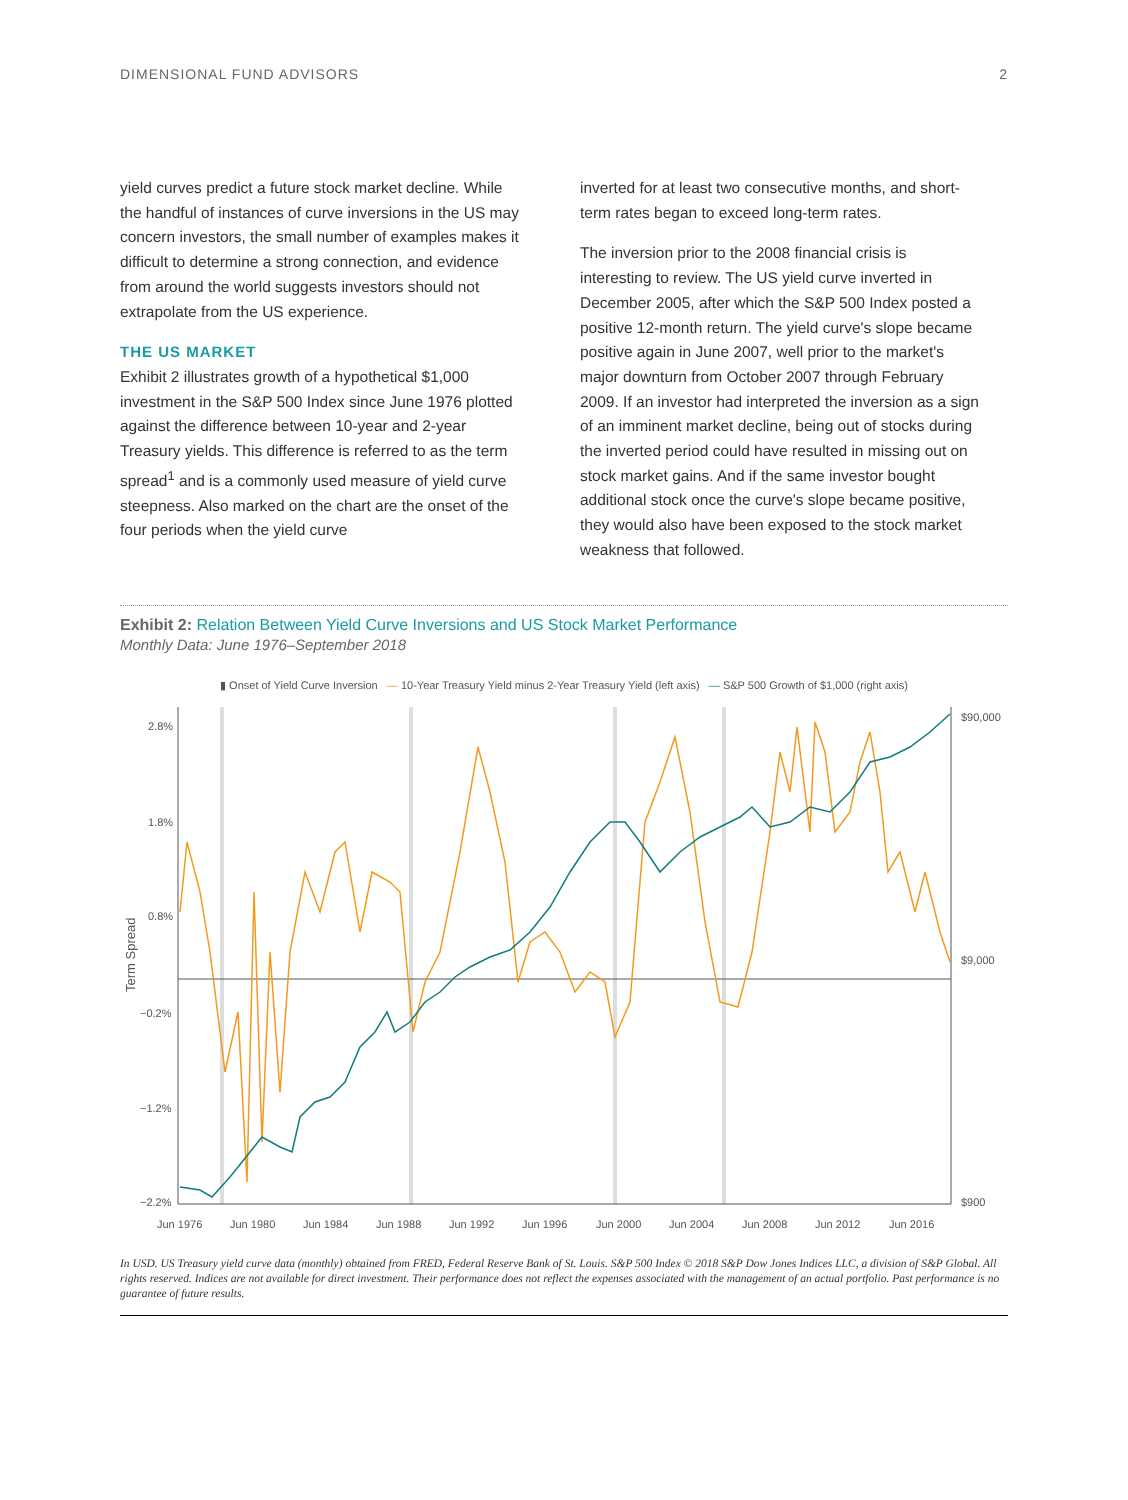DIMENSIONAL FUND ADVISORS 2
yield curves predict a future stock market decline. While the handful of instances of curve inversions in the US may concern investors, the small number of examples makes it difficult to determine a strong connection, and evidence from around the world suggests investors should not extrapolate from the US experience.
THE US MARKET
Exhibit 2 illustrates growth of a hypothetical $1,000 investment in the S&P 500 Index since June 1976 plotted against the difference between 10-year and 2-year Treasury yields. This difference is referred to as the term spread<sup>1</sup> and is a commonly used measure of yield curve steepness. Also marked on the chart are the onset of the four periods when the yield curve
inverted for at least two consecutive months, and short-term rates began to exceed long-term rates.
The inversion prior to the 2008 financial crisis is interesting to review. The US yield curve inverted in December 2005, after which the S&P 500 Index posted a positive 12-month return. The yield curve's slope became positive again in June 2007, well prior to the market's major downturn from October 2007 through February 2009. If an investor had interpreted the inversion as a sign of an imminent market decline, being out of stocks during the inverted period could have resulted in missing out on stock market gains. And if the same investor bought additional stock once the curve's slope became positive, they would also have been exposed to the stock market weakness that followed.
Exhibit 2: Relation Between Yield Curve Inversions and US Stock Market Performance
Monthly Data: June 1976–September 2018
▮ Onset of Yield Curve Inversion — 10-Year Treasury Yield minus 2-Year Treasury Yield (left axis) — S&P 500 Growth of $1,000 (right axis)
2.8%
1.8%
0.8%
−0.2%
−1.2%
−2.2%
$90,000
$9,000
$900
Term Spread
Jun 1976
Jun 1980
Jun 1984
Jun 1988
Jun 1992
Jun 1996
Jun 2000
Jun 2004
Jun 2008
Jun 2012
Jun 2016
In USD. US Treasury yield curve data (monthly) obtained from FRED, Federal Reserve Bank of St. Louis. S&P 500 Index © 2018 S&P Dow Jones Indices LLC, a division of S&P Global. All rights reserved. Indices are not available for direct investment. Their performance does not reflect the expenses associated with the management of an actual portfolio. Past performance is no guarantee of future results.